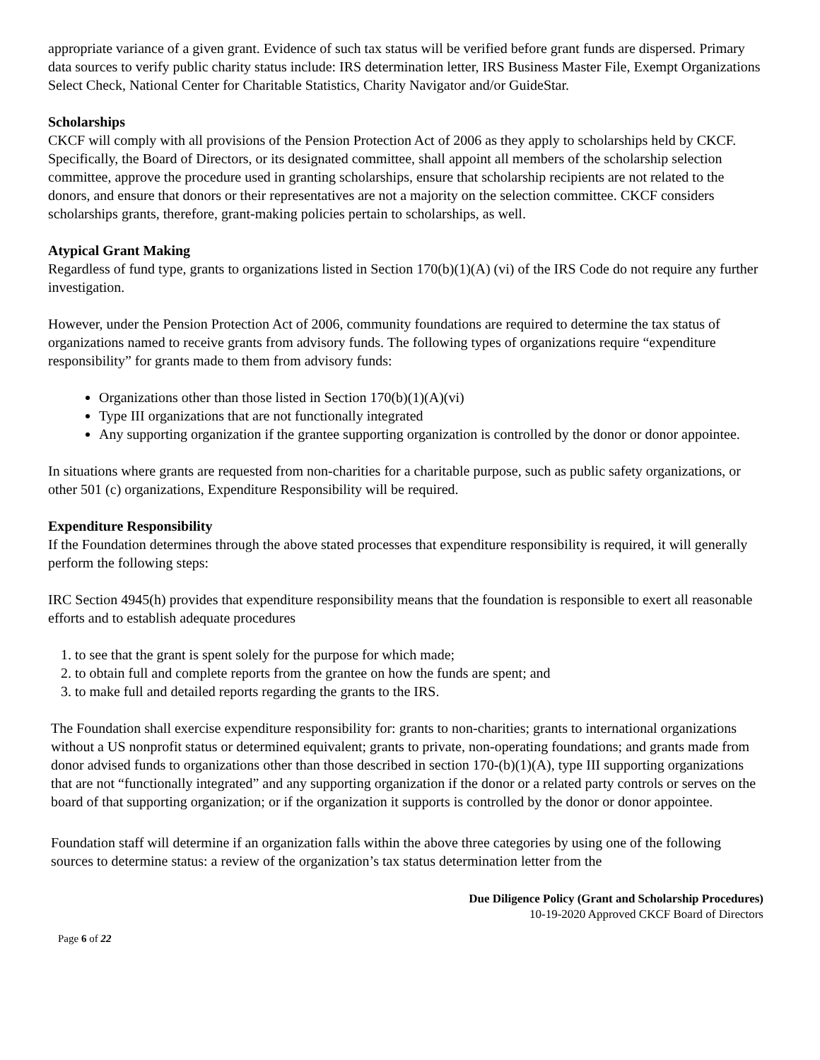appropriate variance of a given grant. Evidence of such tax status will be verified before grant funds are dispersed. Primary data sources to verify public charity status include: IRS determination letter, IRS Business Master File, Exempt Organizations Select Check, National Center for Charitable Statistics, Charity Navigator and/or GuideStar.
Scholarships
CKCF will comply with all provisions of the Pension Protection Act of 2006 as they apply to scholarships held by CKCF. Specifically, the Board of Directors, or its designated committee, shall appoint all members of the scholarship selection committee, approve the procedure used in granting scholarships, ensure that scholarship recipients are not related to the donors, and ensure that donors or their representatives are not a majority on the selection committee. CKCF considers scholarships grants, therefore, grant-making policies pertain to scholarships, as well.
Atypical Grant Making
Regardless of fund type, grants to organizations listed in Section 170(b)(1)(A) (vi) of the IRS Code do not require any further investigation.
However, under the Pension Protection Act of 2006, community foundations are required to determine the tax status of organizations named to receive grants from advisory funds. The following types of organizations require “expenditure responsibility” for grants made to them from advisory funds:
Organizations other than those listed in Section 170(b)(1)(A)(vi)
Type III organizations that are not functionally integrated
Any supporting organization if the grantee supporting organization is controlled by the donor or donor appointee.
In situations where grants are requested from non-charities for a charitable purpose, such as public safety organizations, or other 501 (c) organizations, Expenditure Responsibility will be required.
Expenditure Responsibility
If the Foundation determines through the above stated processes that expenditure responsibility is required, it will generally perform the following steps:
IRC Section 4945(h) provides that expenditure responsibility means that the foundation is responsible to exert all reasonable efforts and to establish adequate procedures
1. to see that the grant is spent solely for the purpose for which made;
2. to obtain full and complete reports from the grantee on how the funds are spent; and
3. to make full and detailed reports regarding the grants to the IRS.
The Foundation shall exercise expenditure responsibility for: grants to non-charities; grants to international organizations without a US nonprofit status or determined equivalent; grants to private, non-operating foundations; and grants made from donor advised funds to organizations other than those described in section 170-(b)(1)(A), type III supporting organizations that are not “functionally integrated” and any supporting organization if the donor or a related party controls or serves on the board of that supporting organization; or if the organization it supports is controlled by the donor or donor appointee.
Foundation staff will determine if an organization falls within the above three categories by using one of the following sources to determine status: a review of the organization’s tax status determination letter from the
Due Diligence Policy (Grant and Scholarship Procedures)
10-19-2020 Approved CKCF Board of Directors
Page 6 of 22